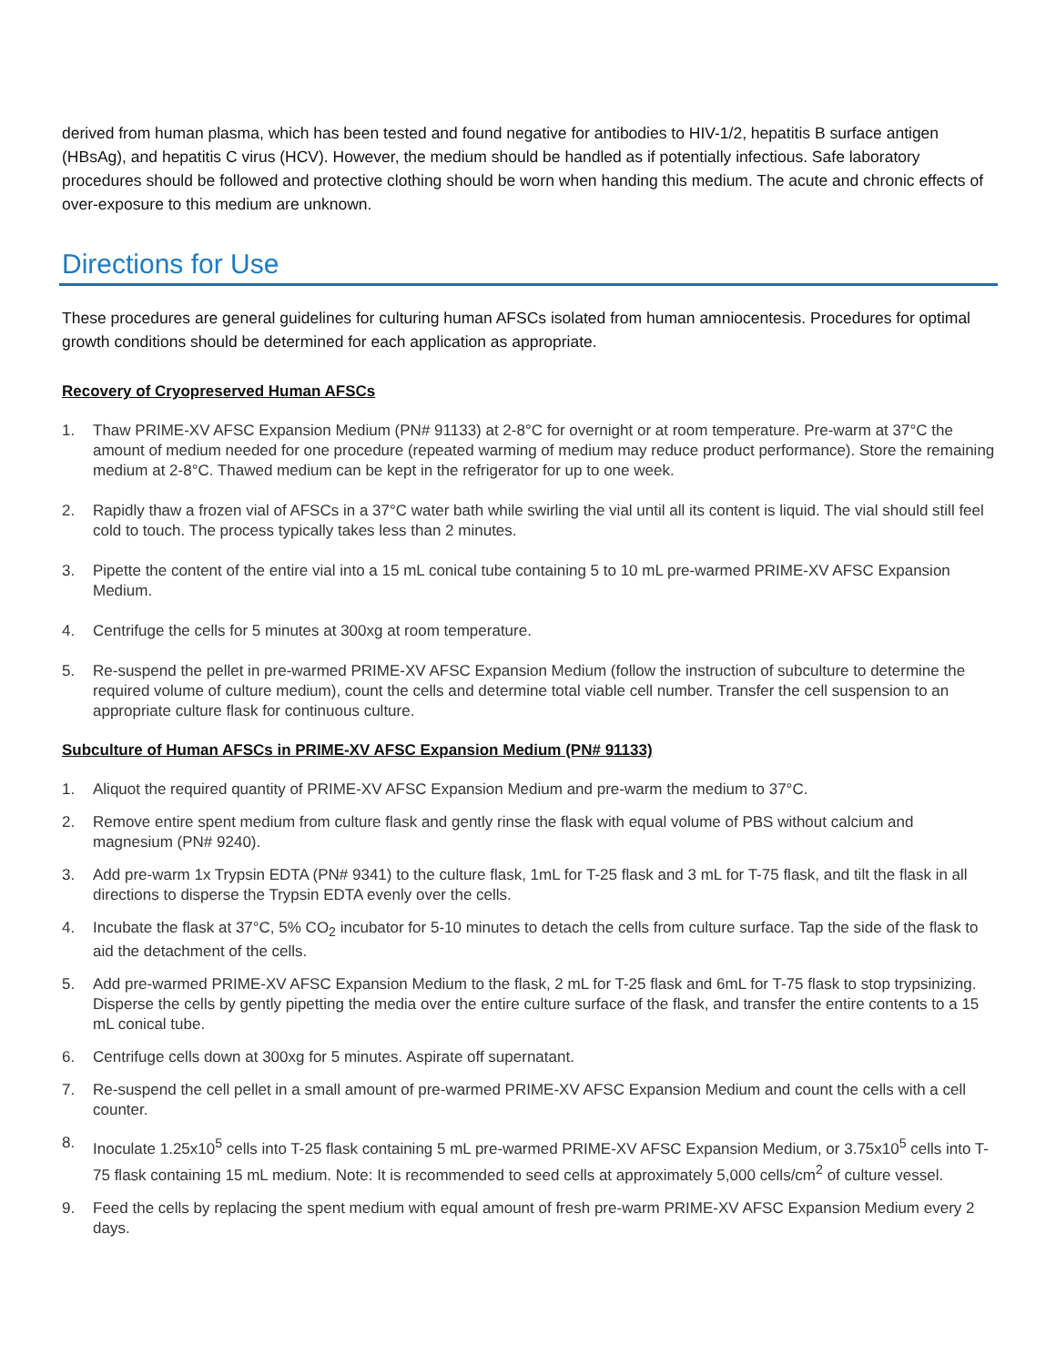derived from human plasma, which has been tested and found negative for antibodies to HIV-1/2, hepatitis B surface antigen (HBsAg), and hepatitis C virus (HCV). However, the medium should be handled as if potentially infectious. Safe laboratory procedures should be followed and protective clothing should be worn when handing this medium. The acute and chronic effects of over-exposure to this medium are unknown.
Directions for Use
These procedures are general guidelines for culturing human AFSCs isolated from human amniocentesis. Procedures for optimal growth conditions should be determined for each application as appropriate.
Recovery of Cryopreserved Human AFSCs
1. Thaw PRIME-XV AFSC Expansion Medium (PN# 91133) at 2-8°C for overnight or at room temperature. Pre-warm at 37°C the amount of medium needed for one procedure (repeated warming of medium may reduce product performance). Store the remaining medium at 2-8°C. Thawed medium can be kept in the refrigerator for up to one week.
2. Rapidly thaw a frozen vial of AFSCs in a 37°C water bath while swirling the vial until all its content is liquid. The vial should still feel cold to touch. The process typically takes less than 2 minutes.
3. Pipette the content of the entire vial into a 15 mL conical tube containing 5 to 10 mL pre-warmed PRIME-XV AFSC Expansion Medium.
4. Centrifuge the cells for 5 minutes at 300xg at room temperature.
5. Re-suspend the pellet in pre-warmed PRIME-XV AFSC Expansion Medium (follow the instruction of subculture to determine the required volume of culture medium), count the cells and determine total viable cell number. Transfer the cell suspension to an appropriate culture flask for continuous culture.
Subculture of Human AFSCs in PRIME-XV AFSC Expansion Medium (PN# 91133)
1. Aliquot the required quantity of PRIME-XV AFSC Expansion Medium and pre-warm the medium to 37°C.
2. Remove entire spent medium from culture flask and gently rinse the flask with equal volume of PBS without calcium and magnesium (PN# 9240).
3. Add pre-warm 1x Trypsin EDTA (PN# 9341) to the culture flask, 1mL for T-25 flask and 3 mL for T-75 flask, and tilt the flask in all directions to disperse the Trypsin EDTA evenly over the cells.
4. Incubate the flask at 37°C, 5% CO<sub>2</sub> incubator for 5-10 minutes to detach the cells from culture surface. Tap the side of the flask to aid the detachment of the cells.
5. Add pre-warmed PRIME-XV AFSC Expansion Medium to the flask, 2 mL for T-25 flask and 6mL for T-75 flask to stop trypsinizing. Disperse the cells by gently pipetting the media over the entire culture surface of the flask, and transfer the entire contents to a 15 mL conical tube.
6. Centrifuge cells down at 300xg for 5 minutes. Aspirate off supernatant.
7. Re-suspend the cell pellet in a small amount of pre-warmed PRIME-XV AFSC Expansion Medium and count the cells with a cell counter.
8. Inoculate 1.25x10<sup>5</sup> cells into T-25 flask containing 5 mL pre-warmed PRIME-XV AFSC Expansion Medium, or 3.75x10<sup>5</sup> cells into T-75 flask containing 15 mL medium. Note: It is recommended to seed cells at approximately 5,000 cells/cm<sup>2</sup> of culture vessel.
9. Feed the cells by replacing the spent medium with equal amount of fresh pre-warm PRIME-XV AFSC Expansion Medium every 2 days.